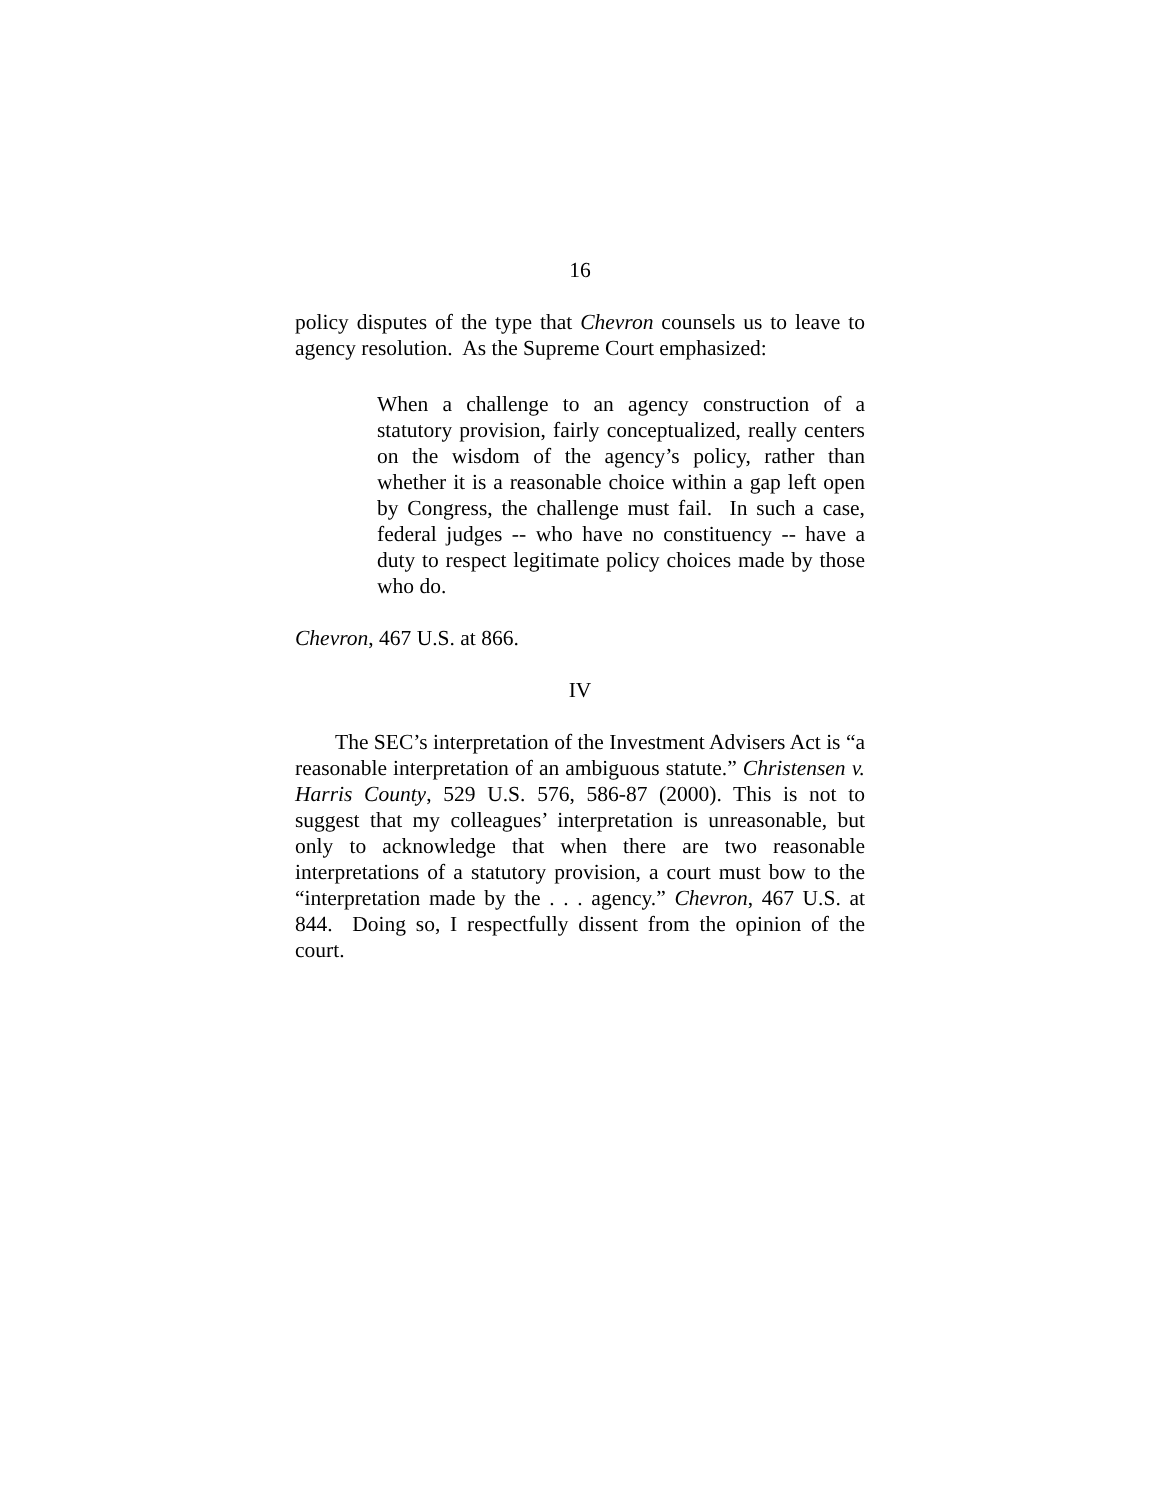16
policy disputes of the type that Chevron counsels us to leave to agency resolution. As the Supreme Court emphasized:
When a challenge to an agency construction of a statutory provision, fairly conceptualized, really centers on the wisdom of the agency’s policy, rather than whether it is a reasonable choice within a gap left open by Congress, the challenge must fail. In such a case, federal judges -- who have no constituency -- have a duty to respect legitimate policy choices made by those who do.
Chevron, 467 U.S. at 866.
IV
The SEC’s interpretation of the Investment Advisers Act is “a reasonable interpretation of an ambiguous statute.” Christensen v. Harris County, 529 U.S. 576, 586-87 (2000). This is not to suggest that my colleagues’ interpretation is unreasonable, but only to acknowledge that when there are two reasonable interpretations of a statutory provision, a court must bow to the “interpretation made by the . . . agency.” Chevron, 467 U.S. at 844. Doing so, I respectfully dissent from the opinion of the court.